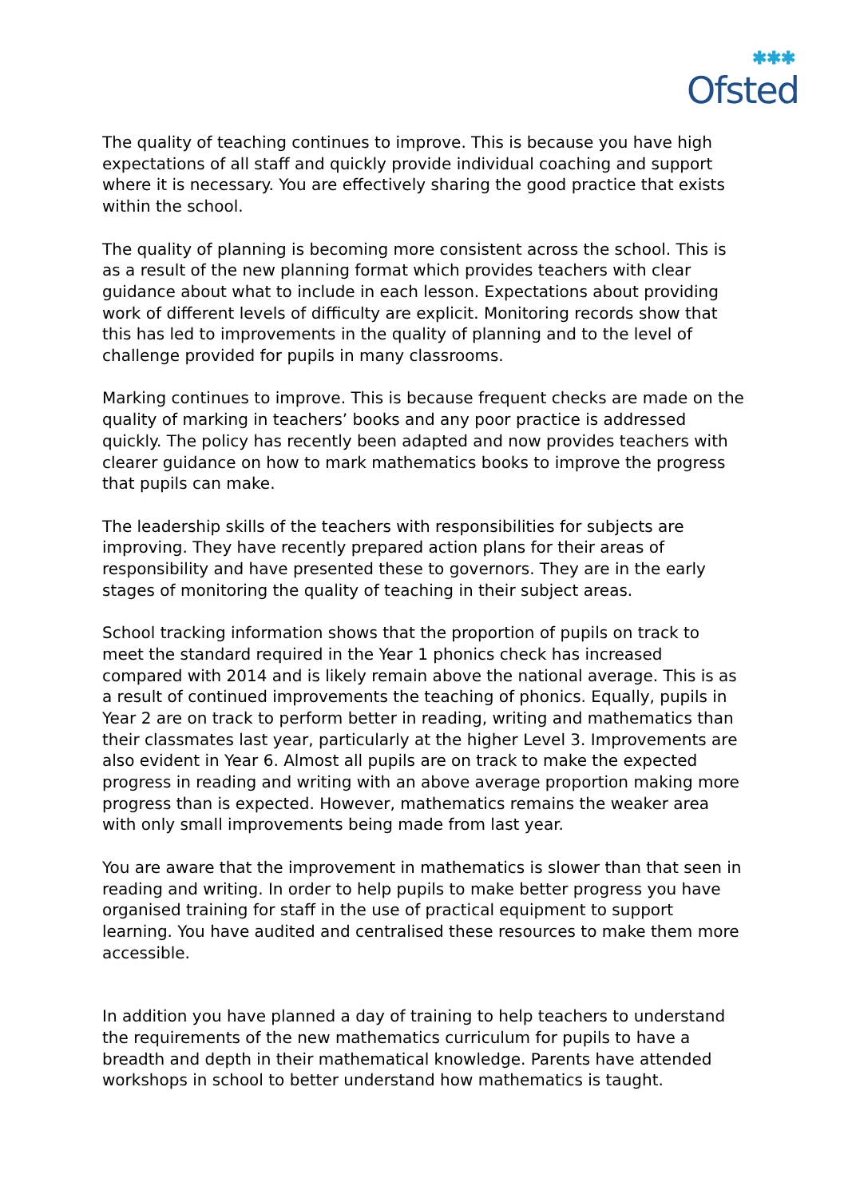✱✱✱
Ofsted
The quality of teaching continues to improve. This is because you have high expectations of all staff and quickly provide individual coaching and support where it is necessary. You are effectively sharing the good practice that exists within the school.
The quality of planning is becoming more consistent across the school. This is as a result of the new planning format which provides teachers with clear guidance about what to include in each lesson. Expectations about providing work of different levels of difficulty are explicit. Monitoring records show that this has led to improvements in the quality of planning and to the level of challenge provided for pupils in many classrooms.
Marking continues to improve. This is because frequent checks are made on the quality of marking in teachers’ books and any poor practice is addressed quickly. The policy has recently been adapted and now provides teachers with clearer guidance on how to mark mathematics books to improve the progress that pupils can make.
The leadership skills of the teachers with responsibilities for subjects are improving. They have recently prepared action plans for their areas of responsibility and have presented these to governors. They are in the early stages of monitoring the quality of teaching in their subject areas.
School tracking information shows that the proportion of pupils on track to meet the standard required in the Year 1 phonics check has increased compared with 2014 and is likely remain above the national average. This is as a result of continued improvements the teaching of phonics. Equally, pupils in Year 2 are on track to perform better in reading, writing and mathematics than their classmates last year, particularly at the higher Level 3. Improvements are also evident in Year 6. Almost all pupils are on track to make the expected progress in reading and writing with an above average proportion making more progress than is expected. However, mathematics remains the weaker area with only small improvements being made from last year.
You are aware that the improvement in mathematics is slower than that seen in reading and writing. In order to help pupils to make better progress you have organised training for staff in the use of practical equipment to support learning. You have audited and centralised these resources to make them more accessible.
In addition you have planned a day of training to help teachers to understand the requirements of the new mathematics curriculum for pupils to have a breadth and depth in their mathematical knowledge. Parents have attended workshops in school to better understand how mathematics is taught.